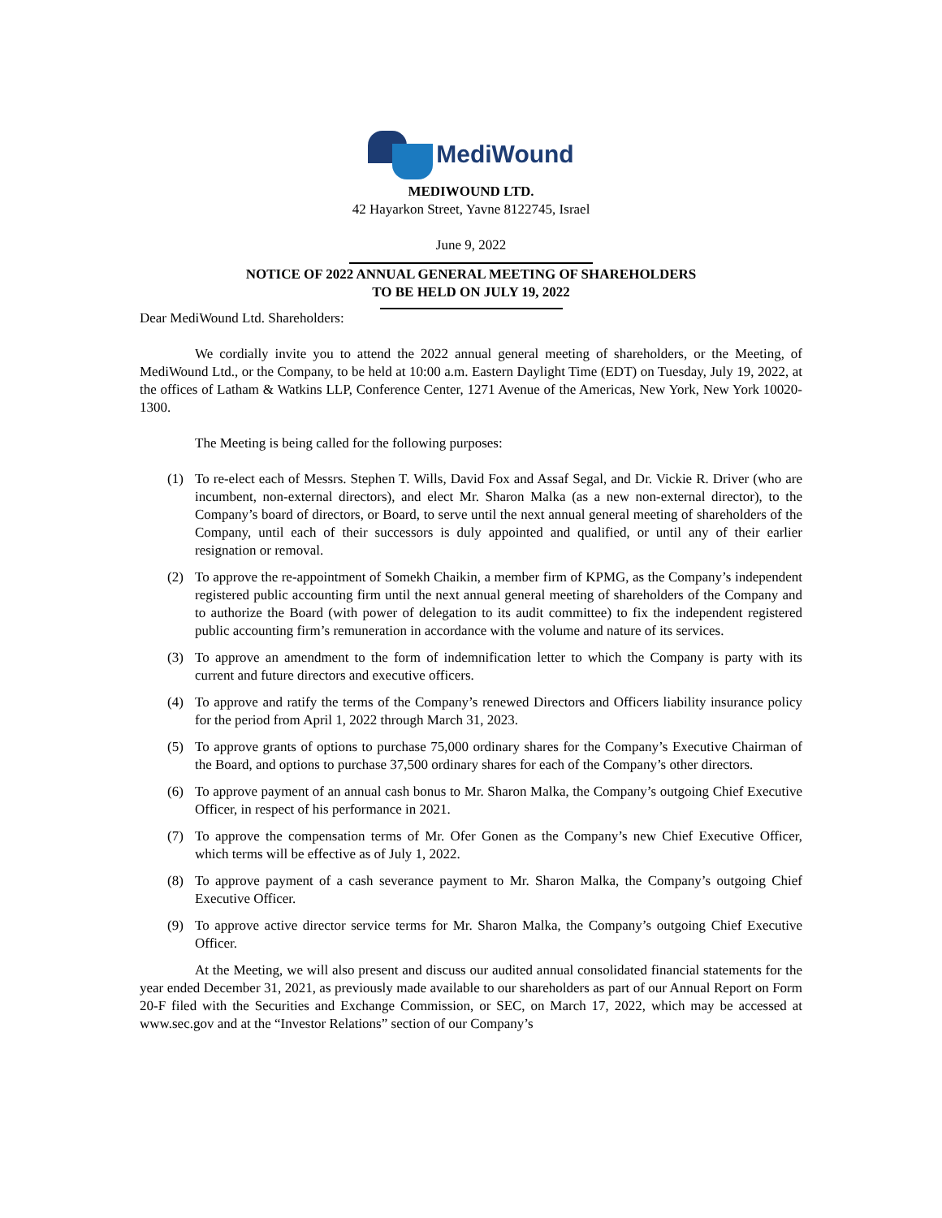MediWound
MEDIWOUND LTD.
42 Hayarkon Street, Yavne 8122745, Israel
June 9, 2022
NOTICE OF 2022 ANNUAL GENERAL MEETING OF SHAREHOLDERS
TO BE HELD ON JULY 19, 2022
Dear MediWound Ltd. Shareholders:
We cordially invite you to attend the 2022 annual general meeting of shareholders, or the Meeting, of MediWound Ltd., or the Company, to be held at 10:00 a.m. Eastern Daylight Time (EDT) on Tuesday, July 19, 2022, at the offices of Latham & Watkins LLP, Conference Center, 1271 Avenue of the Americas, New York, New York 10020-1300.
The Meeting is being called for the following purposes:
(1) To re-elect each of Messrs. Stephen T. Wills, David Fox and Assaf Segal, and Dr. Vickie R. Driver (who are incumbent, non-external directors), and elect Mr. Sharon Malka (as a new non-external director), to the Company’s board of directors, or Board, to serve until the next annual general meeting of shareholders of the Company, until each of their successors is duly appointed and qualified, or until any of their earlier resignation or removal.
(2) To approve the re-appointment of Somekh Chaikin, a member firm of KPMG, as the Company’s independent registered public accounting firm until the next annual general meeting of shareholders of the Company and to authorize the Board (with power of delegation to its audit committee) to fix the independent registered public accounting firm’s remuneration in accordance with the volume and nature of its services.
(3) To approve an amendment to the form of indemnification letter to which the Company is party with its current and future directors and executive officers.
(4) To approve and ratify the terms of the Company’s renewed Directors and Officers liability insurance policy for the period from April 1, 2022 through March 31, 2023.
(5) To approve grants of options to purchase 75,000 ordinary shares for the Company’s Executive Chairman of the Board, and options to purchase 37,500 ordinary shares for each of the Company’s other directors.
(6) To approve payment of an annual cash bonus to Mr. Sharon Malka, the Company’s outgoing Chief Executive Officer, in respect of his performance in 2021.
(7) To approve the compensation terms of Mr. Ofer Gonen as the Company’s new Chief Executive Officer, which terms will be effective as of July 1, 2022.
(8) To approve payment of a cash severance payment to Mr. Sharon Malka, the Company’s outgoing Chief Executive Officer.
(9) To approve active director service terms for Mr. Sharon Malka, the Company’s outgoing Chief Executive Officer.
At the Meeting, we will also present and discuss our audited annual consolidated financial statements for the year ended December 31, 2021, as previously made available to our shareholders as part of our Annual Report on Form 20-F filed with the Securities and Exchange Commission, or SEC, on March 17, 2022, which may be accessed at www.sec.gov and at the “Investor Relations” section of our Company’s